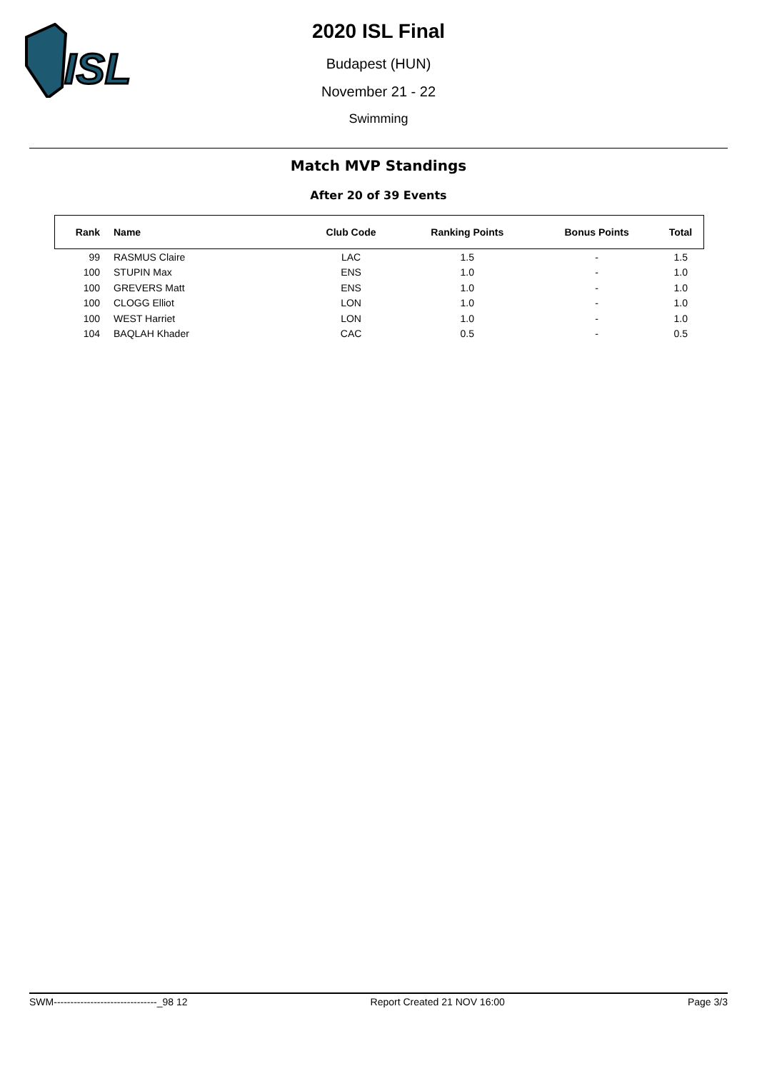ISL
2020 ISL Final
Budapest (HUN)
November 21 - 22
Swimming
Match MVP Standings
After 20 of 39 Events
| Rank | Name | Club Code | Ranking Points | Bonus Points | Total |
| --- | --- | --- | --- | --- | --- |
| 99 | RASMUS Claire | LAC | 1.5 | - | 1.5 |
| 100 | STUPIN Max | ENS | 1.0 | - | 1.0 |
| 100 | GREVERS Matt | ENS | 1.0 | - | 1.0 |
| 100 | CLOGG Elliot | LON | 1.0 | - | 1.0 |
| 100 | WEST Harriet | LON | 1.0 | - | 1.0 |
| 104 | BAQLAH Khader | CAC | 0.5 | - | 0.5 |
SWM-------------------------------_98 12 Report Created 21 NOV 16:00 Page 3/3